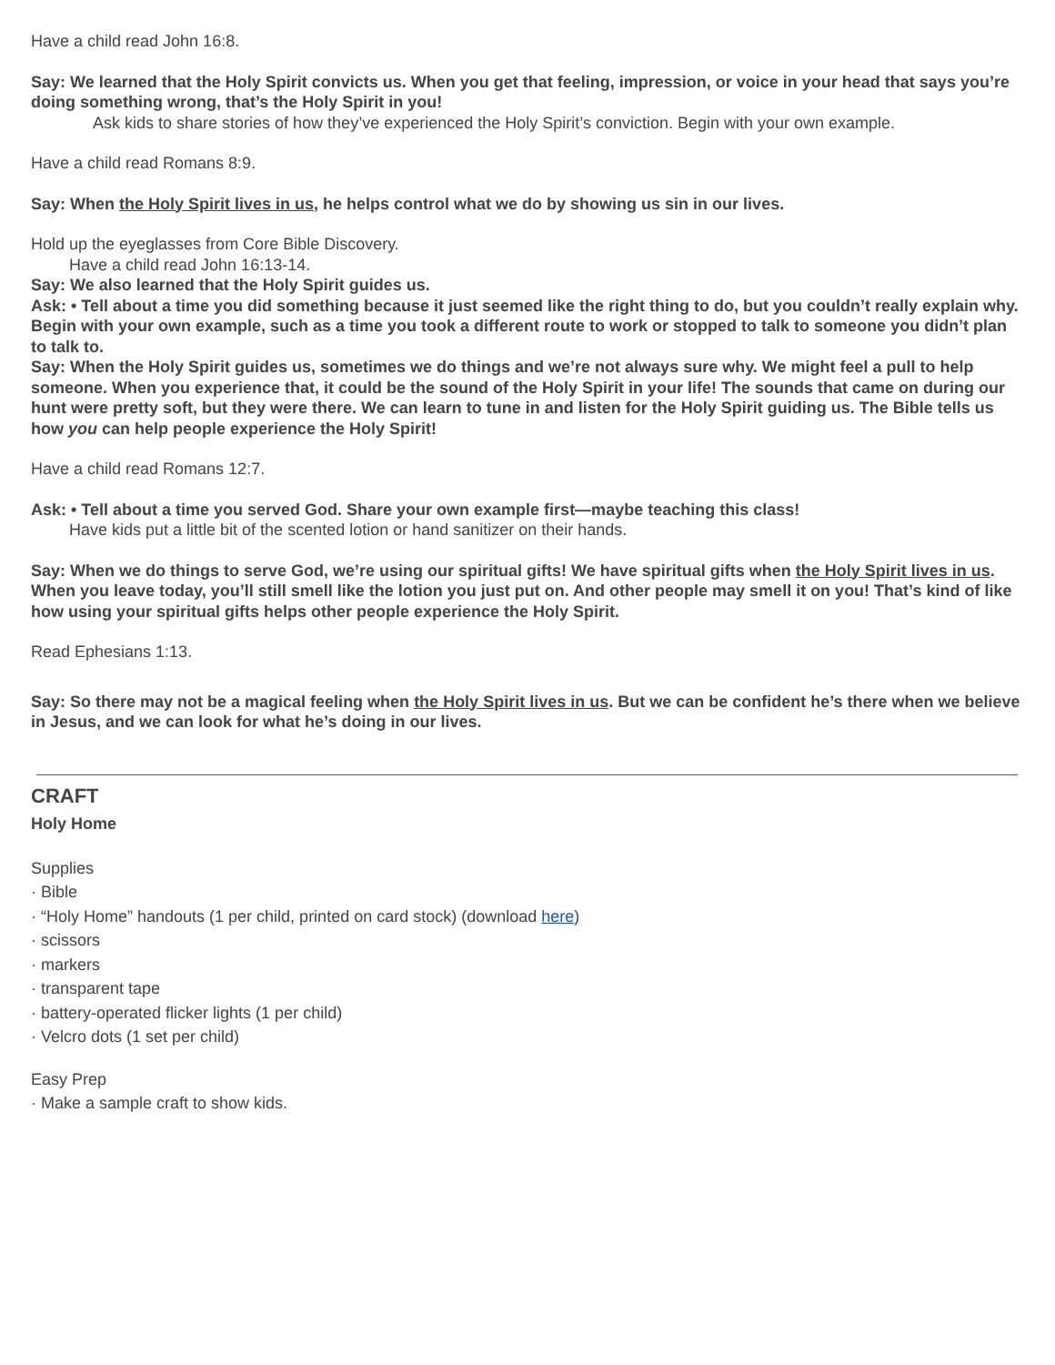Have a child read John 16:8.
Say: We learned that the Holy Spirit convicts us. When you get that feeling, impression, or voice in your head that says you’re doing something wrong, that’s the Holy Spirit in you!
Ask kids to share stories of how they’ve experienced the Holy Spirit’s conviction. Begin with your own example.
Have a child read Romans 8:9.
Say: When the Holy Spirit lives in us, he helps control what we do by showing us sin in our lives.
Hold up the eyeglasses from Core Bible Discovery.
Have a child read John 16:13-14.
Say: We also learned that the Holy Spirit guides us.
Ask: • Tell about a time you did something because it just seemed like the right thing to do, but you couldn’t really explain why. Begin with your own example, such as a time you took a different route to work or stopped to talk to someone you didn’t plan to talk to.
Say: When the Holy Spirit guides us, sometimes we do things and we’re not always sure why. We might feel a pull to help someone. When you experience that, it could be the sound of the Holy Spirit in your life! The sounds that came on during our hunt were pretty soft, but they were there. We can learn to tune in and listen for the Holy Spirit guiding us. The Bible tells us how you can help people experience the Holy Spirit!
Have a child read Romans 12:7.
Ask: • Tell about a time you served God. Share your own example first—maybe teaching this class!
Have kids put a little bit of the scented lotion or hand sanitizer on their hands.
Say: When we do things to serve God, we’re using our spiritual gifts! We have spiritual gifts when the Holy Spirit lives in us. When you leave today, you’ll still smell like the lotion you just put on. And other people may smell it on you! That’s kind of like how using your spiritual gifts helps other people experience the Holy Spirit.
Read Ephesians 1:13.
Say: So there may not be a magical feeling when the Holy Spirit lives in us. But we can be confident he’s there when we believe in Jesus, and we can look for what he’s doing in our lives.
CRAFT
Holy Home
Supplies
· Bible
· “Holy Home” handouts (1 per child, printed on card stock) (download here)
· scissors
· markers
· transparent tape
· battery-operated flicker lights (1 per child)
· Velcro dots (1 set per child)
Easy Prep
· Make a sample craft to show kids.